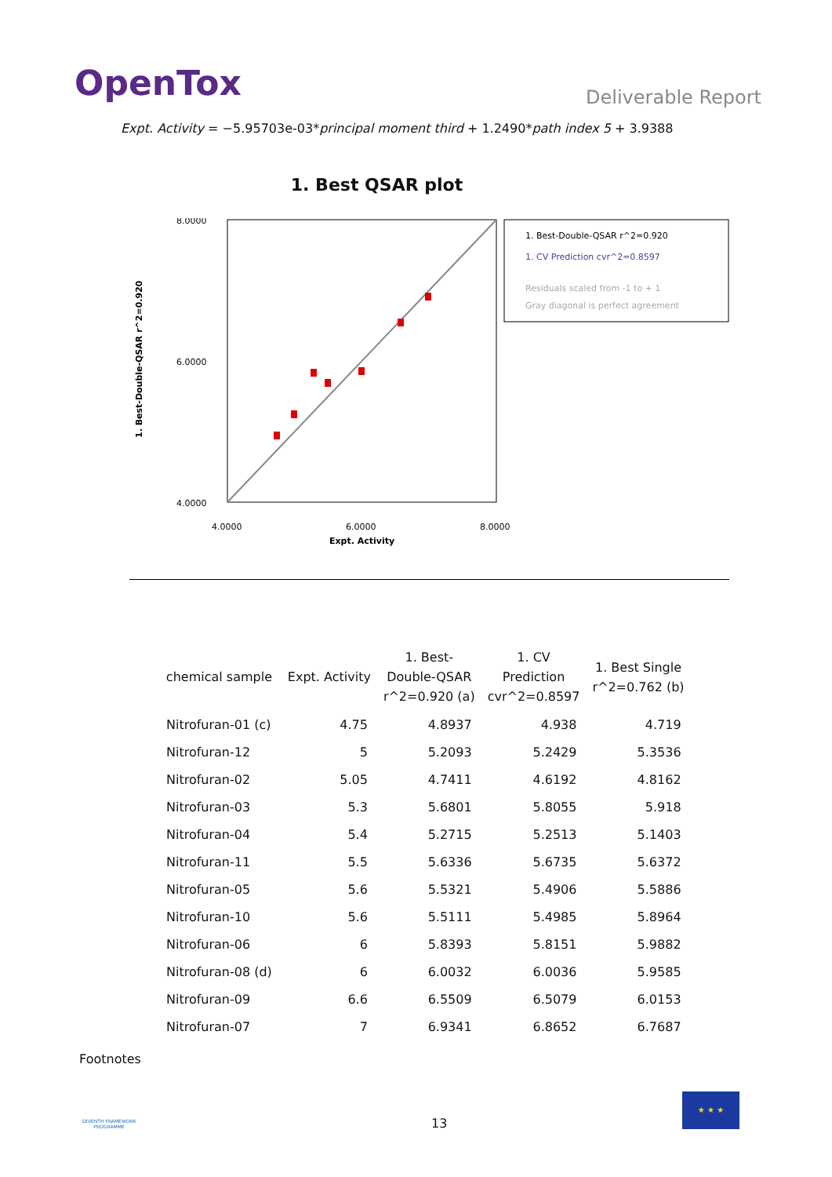OpenTox
Deliverable Report
Expt. Activity = −5.95703e-03*principal moment third + 1.2490*path index 5 + 3.9388
1. Best QSAR plot
1. Best-Double-QSAR r^2=0.920
8.0000
6.0000
4.0000
4.0000
6.0000
8.0000
Expt. Activity
1. Best-Double-QSAR r^2=0.920
1. CV Prediction cvr^2=0.8597
Residuals scaled from -1 to + 1
Gray diagonal is perfect agreement
| chemical sample | Expt. Activity | 1. Best- Double-QSAR r^2=0.920 (a) | 1. CV Prediction cvr^2=0.8597 | 1. Best Single r^2=0.762 (b) |
| --- | --- | --- | --- | --- |
| Nitrofuran-01 (c) | 4.75 | 4.8937 | 4.938 | 4.719 |
| Nitrofuran-12 | 5 | 5.2093 | 5.2429 | 5.3536 |
| Nitrofuran-02 | 5.05 | 4.7411 | 4.6192 | 4.8162 |
| Nitrofuran-03 | 5.3 | 5.6801 | 5.8055 | 5.918 |
| Nitrofuran-04 | 5.4 | 5.2715 | 5.2513 | 5.1403 |
| Nitrofuran-11 | 5.5 | 5.6336 | 5.6735 | 5.6372 |
| Nitrofuran-05 | 5.6 | 5.5321 | 5.4906 | 5.5886 |
| Nitrofuran-10 | 5.6 | 5.5111 | 5.4985 | 5.8964 |
| Nitrofuran-06 | 6 | 5.8393 | 5.8151 | 5.9882 |
| Nitrofuran-08 (d) | 6 | 6.0032 | 6.0036 | 5.9585 |
| Nitrofuran-09 | 6.6 | 6.5509 | 6.5079 | 6.0153 |
| Nitrofuran-07 | 7 | 6.9341 | 6.8652 | 6.7687 |
Footnotes
SEVENTH FRAMEWORK PROGRAMME
13
★ ★ ★